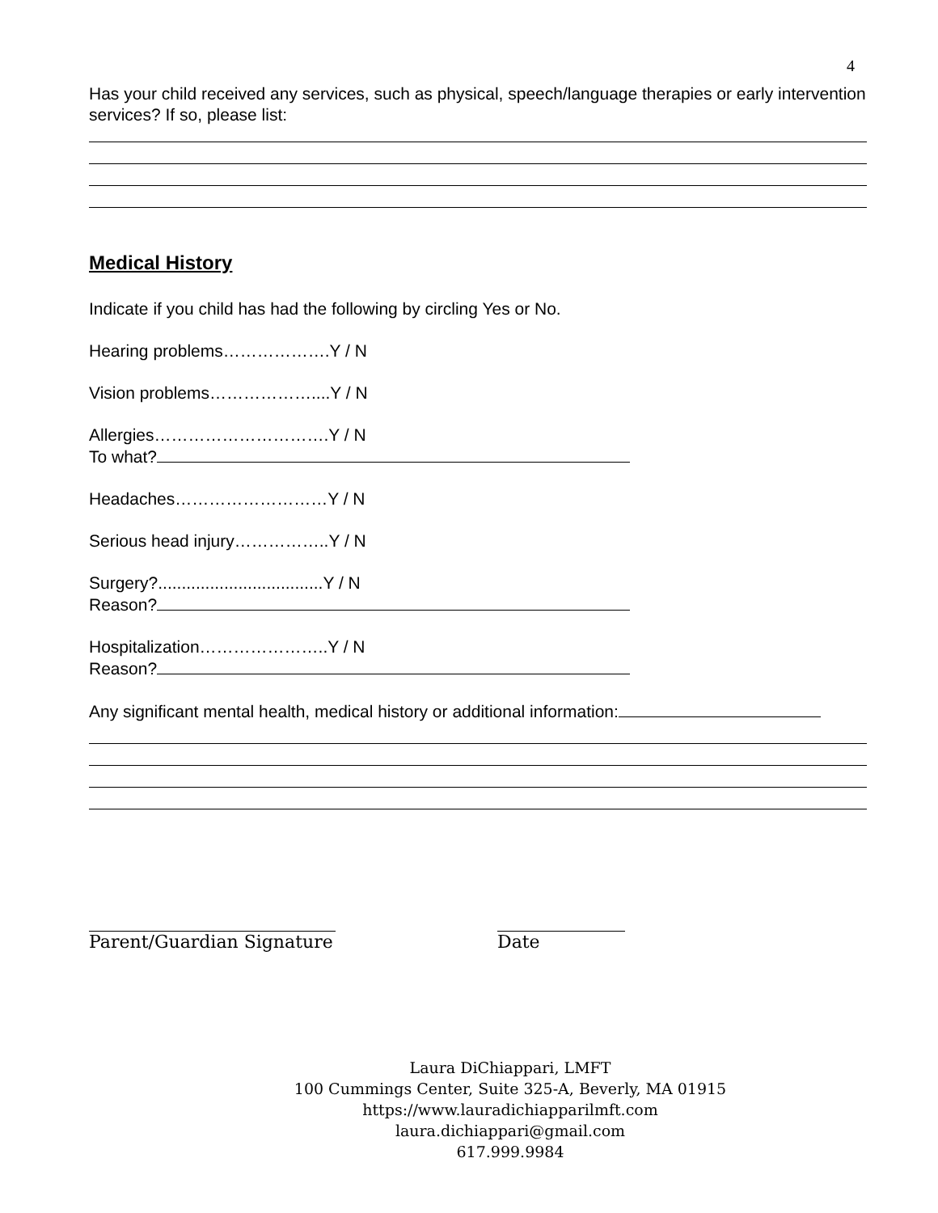4
Has your child received any services, such as physical, speech/language therapies or early intervention services? If so, please list:
Medical History
Indicate if you child has had the following by circling Yes or No.
Hearing problems……………….Y / N
Vision problems………………....Y / N
Allergies………………………….Y / N
To what?
Headaches………………………Y / N
Serious head injury……………..Y / N
Surgery?...................................Y / N
Reason?
Hospitalization…………………..Y / N
Reason?
Any significant mental health, medical history or additional information:
Parent/Guardian Signature Date
Laura DiChiappari, LMFT
100 Cummings Center, Suite 325-A, Beverly, MA 01915
https://www.lauradichiapparilmft.com
laura.dichiappari@gmail.com
617.999.9984